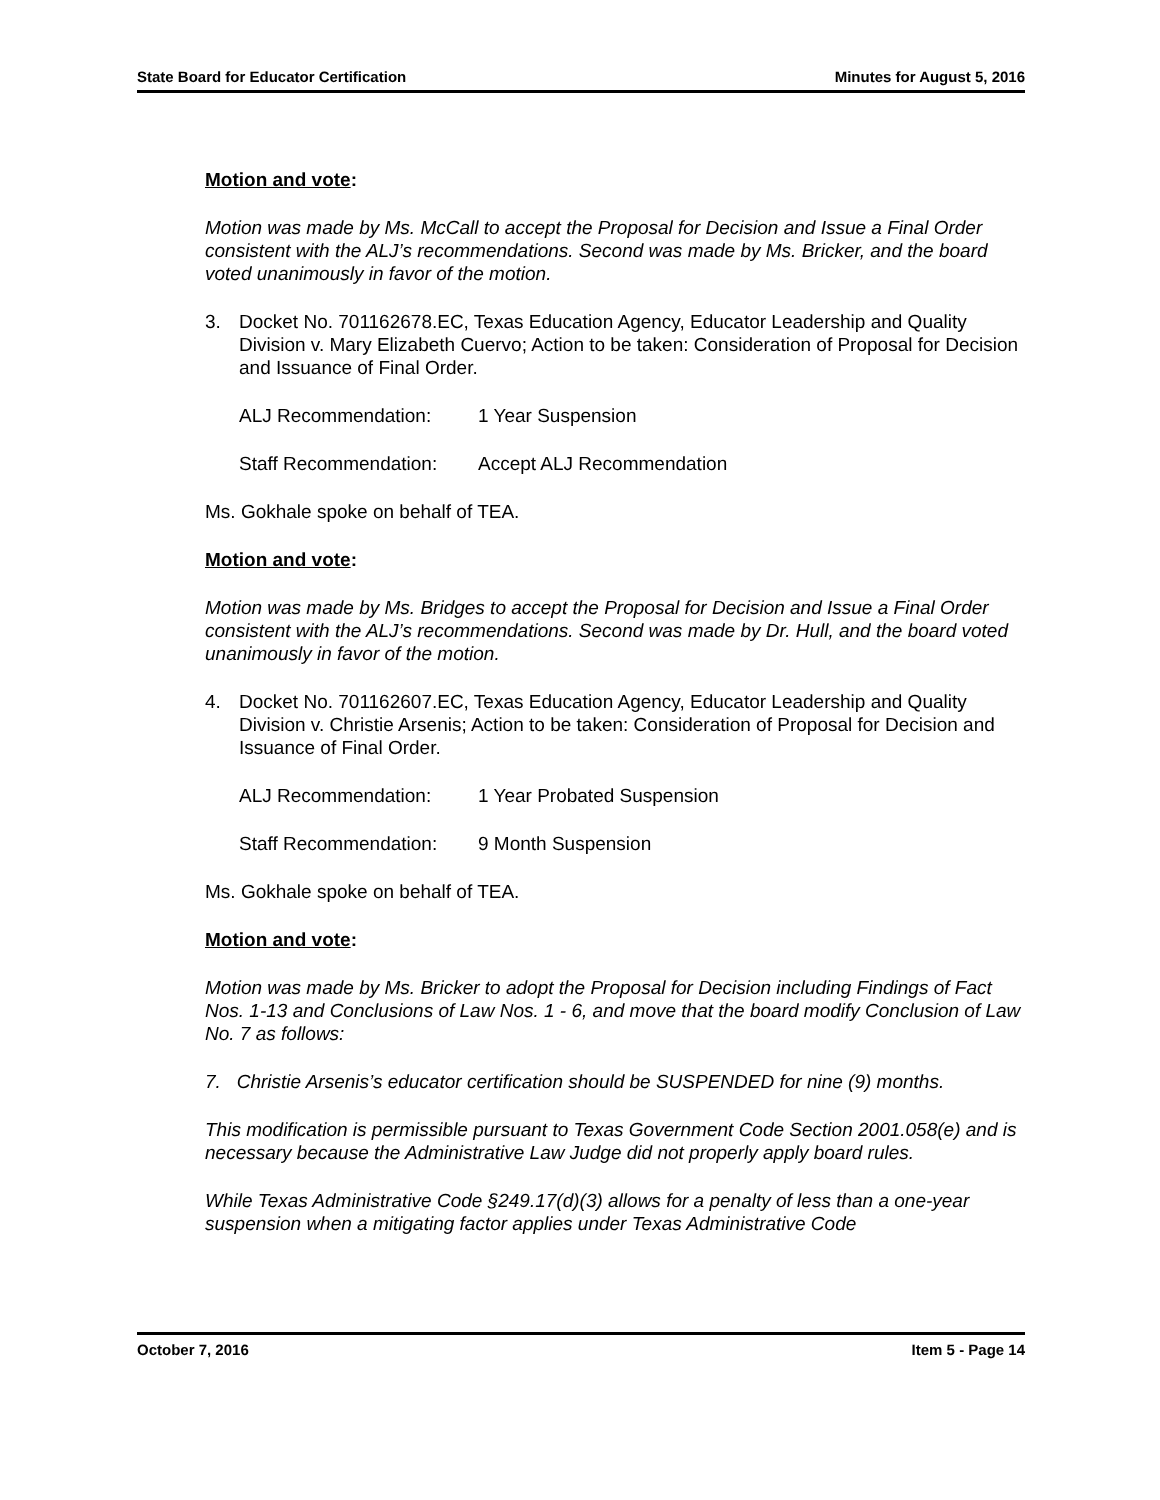State Board for Educator Certification Minutes for August 5, 2016
Motion and vote:
Motion was made by Ms. McCall to accept the Proposal for Decision and Issue a Final Order consistent with the ALJ’s recommendations. Second was made by Ms. Bricker, and the board voted unanimously in favor of the motion.
3. Docket No. 701162678.EC, Texas Education Agency, Educator Leadership and Quality Division v. Mary Elizabeth Cuervo; Action to be taken: Consideration of Proposal for Decision and Issuance of Final Order.
ALJ Recommendation: 1 Year Suspension
Staff Recommendation: Accept ALJ Recommendation
Ms. Gokhale spoke on behalf of TEA.
Motion and vote:
Motion was made by Ms. Bridges to accept the Proposal for Decision and Issue a Final Order consistent with the ALJ’s recommendations. Second was made by Dr. Hull, and the board voted unanimously in favor of the motion.
4. Docket No. 701162607.EC, Texas Education Agency, Educator Leadership and Quality Division v. Christie Arsenis; Action to be taken: Consideration of Proposal for Decision and Issuance of Final Order.
ALJ Recommendation: 1 Year Probated Suspension
Staff Recommendation: 9 Month Suspension
Ms. Gokhale spoke on behalf of TEA.
Motion and vote:
Motion was made by Ms. Bricker to adopt the Proposal for Decision including Findings of Fact Nos. 1-13 and Conclusions of Law Nos. 1 - 6, and move that the board modify Conclusion of Law No. 7 as follows:
7. Christie Arsenis’s educator certification should be SUSPENDED for nine (9) months.
This modification is permissible pursuant to Texas Government Code Section 2001.058(e) and is necessary because the Administrative Law Judge did not properly apply board rules.
While Texas Administrative Code §249.17(d)(3) allows for a penalty of less than a one-year suspension when a mitigating factor applies under Texas Administrative Code
October 7, 2016 Item 5 - Page 14